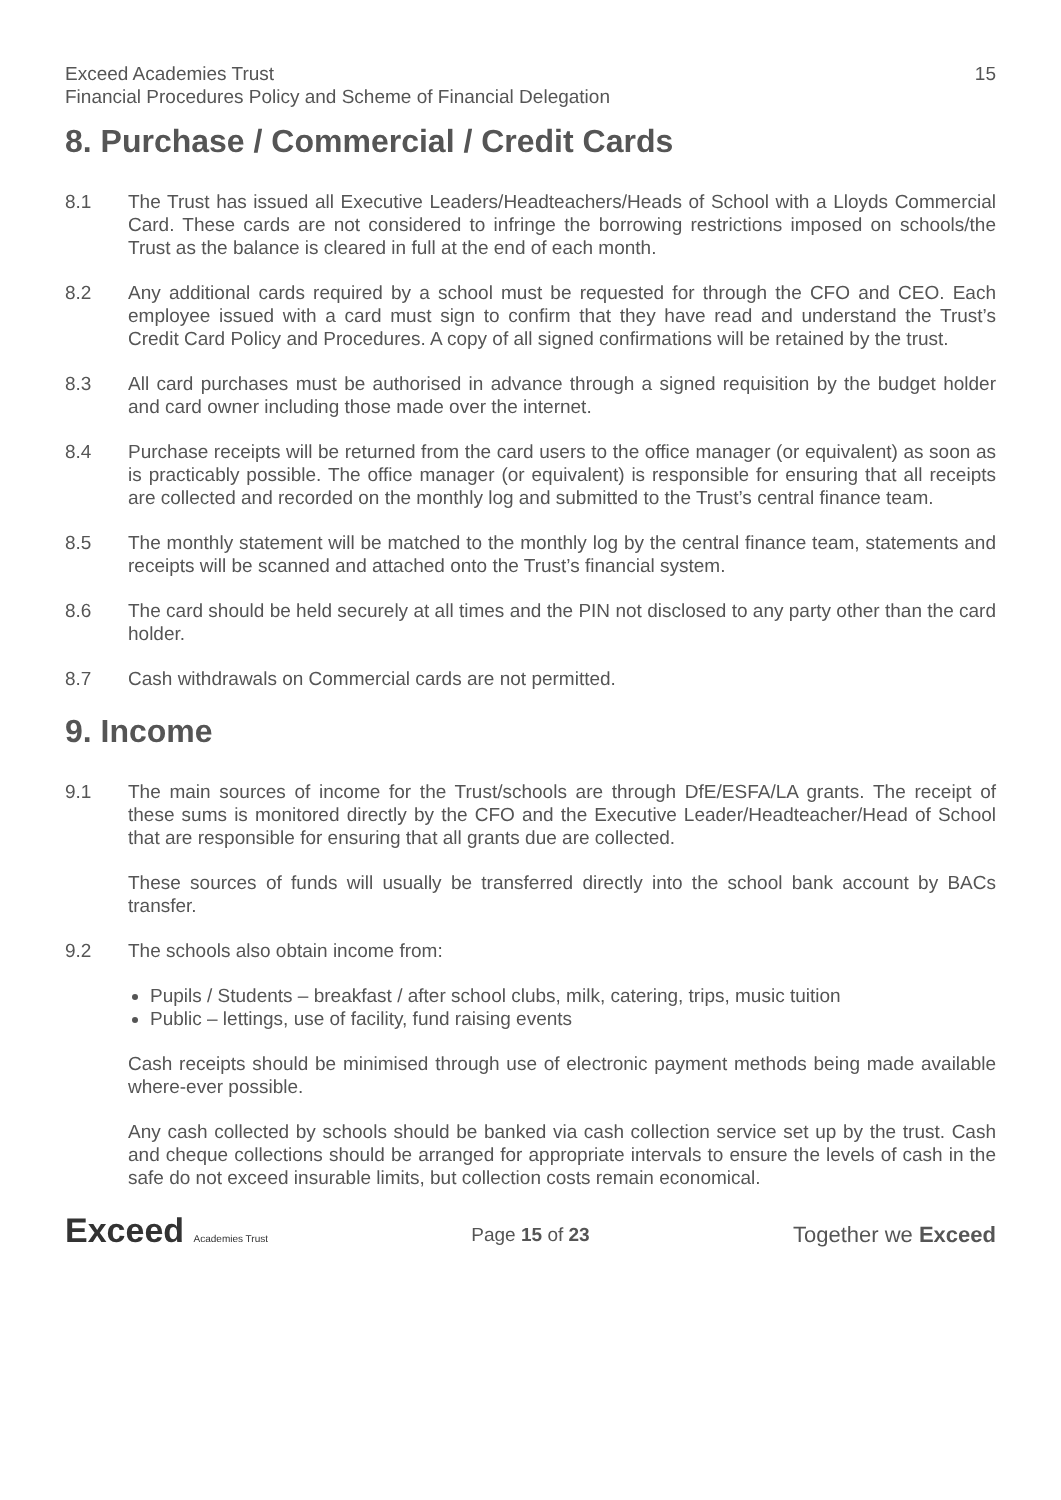Exceed Academies Trust 15
Financial Procedures Policy and Scheme of Financial Delegation
8. Purchase / Commercial / Credit Cards
8.1 The Trust has issued all Executive Leaders/Headteachers/Heads of School with a Lloyds Commercial Card. These cards are not considered to infringe the borrowing restrictions imposed on schools/the Trust as the balance is cleared in full at the end of each month.
8.2 Any additional cards required by a school must be requested for through the CFO and CEO. Each employee issued with a card must sign to confirm that they have read and understand the Trust’s Credit Card Policy and Procedures. A copy of all signed confirmations will be retained by the trust.
8.3 All card purchases must be authorised in advance through a signed requisition by the budget holder and card owner including those made over the internet.
8.4 Purchase receipts will be returned from the card users to the office manager (or equivalent) as soon as is practicably possible. The office manager (or equivalent) is responsible for ensuring that all receipts are collected and recorded on the monthly log and submitted to the Trust’s central finance team.
8.5 The monthly statement will be matched to the monthly log by the central finance team, statements and receipts will be scanned and attached onto the Trust’s financial system.
8.6 The card should be held securely at all times and the PIN not disclosed to any party other than the card holder.
8.7 Cash withdrawals on Commercial cards are not permitted.
9. Income
9.1 The main sources of income for the Trust/schools are through DfE/ESFA/LA grants. The receipt of these sums is monitored directly by the CFO and the Executive Leader/Headteacher/Head of School that are responsible for ensuring that all grants due are collected.
These sources of funds will usually be transferred directly into the school bank account by BACs transfer.
9.2 The schools also obtain income from:
Pupils / Students – breakfast / after school clubs, milk, catering, trips, music tuition
Public – lettings, use of facility, fund raising events
Cash receipts should be minimised through use of electronic payment methods being made available where-ever possible.
Any cash collected by schools should be banked via cash collection service set up by the trust. Cash and cheque collections should be arranged for appropriate intervals to ensure the levels of cash in the safe do not exceed insurable limits, but collection costs remain economical.
Exceed Academies Trust
Page 15 of 23
Together we Exceed